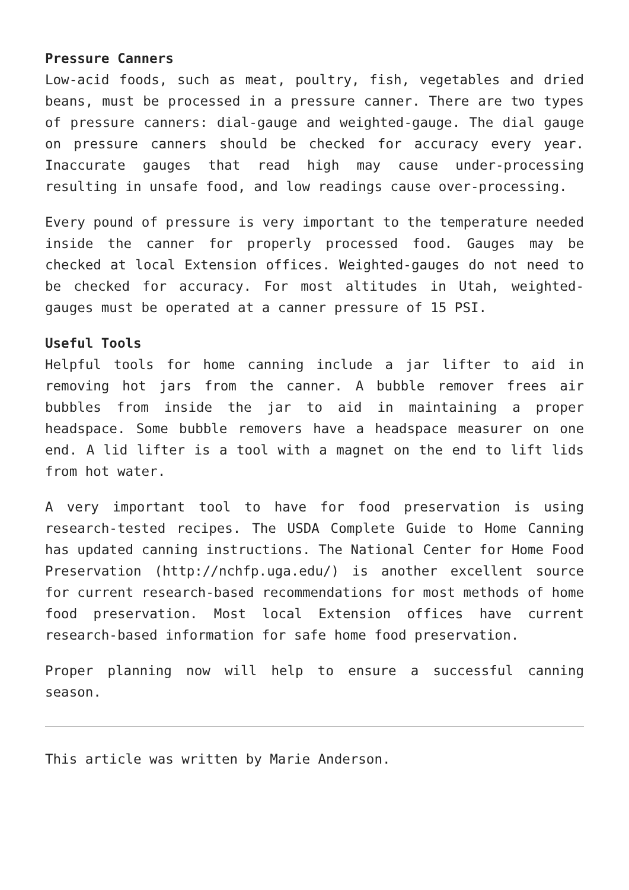Pressure Canners
Low-acid foods, such as meat, poultry, fish, vegetables and dried beans, must be processed in a pressure canner. There are two types of pressure canners: dial-gauge and weighted-gauge. The dial gauge on pressure canners should be checked for accuracy every year. Inaccurate gauges that read high may cause under-processing resulting in unsafe food, and low readings cause over-processing.
Every pound of pressure is very important to the temperature needed inside the canner for properly processed food. Gauges may be checked at local Extension offices. Weighted-gauges do not need to be checked for accuracy. For most altitudes in Utah, weighted-gauges must be operated at a canner pressure of 15 PSI.
Useful Tools
Helpful tools for home canning include a jar lifter to aid in removing hot jars from the canner. A bubble remover frees air bubbles from inside the jar to aid in maintaining a proper headspace. Some bubble removers have a headspace measurer on one end. A lid lifter is a tool with a magnet on the end to lift lids from hot water.
A very important tool to have for food preservation is using research-tested recipes. The USDA Complete Guide to Home Canning has updated canning instructions. The National Center for Home Food Preservation (http://nchfp.uga.edu/) is another excellent source for current research-based recommendations for most methods of home food preservation. Most local Extension offices have current research-based information for safe home food preservation.
Proper planning now will help to ensure a successful canning season.
This article was written by Marie Anderson.